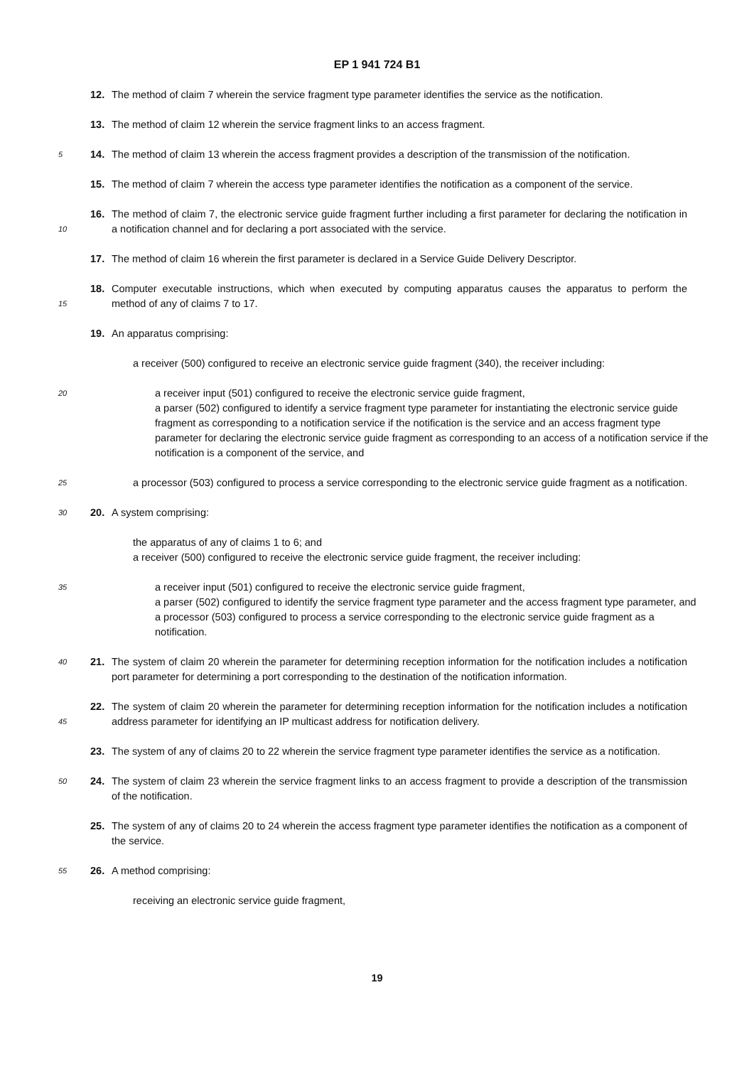EP 1 941 724 B1
12. The method of claim 7 wherein the service fragment type parameter identifies the service as the notification.
13. The method of claim 12 wherein the service fragment links to an access fragment.
5 14. The method of claim 13 wherein the access fragment provides a description of the transmission of the notification.
15. The method of claim 7 wherein the access type parameter identifies the notification as a component of the service.
10 16. The method of claim 7, the electronic service guide fragment further including a first parameter for declaring the notification in a notification channel and for declaring a port associated with the service.
17. The method of claim 16 wherein the first parameter is declared in a Service Guide Delivery Descriptor.
15 18. Computer executable instructions, which when executed by computing apparatus causes the apparatus to perform the method of any of claims 7 to 17.
19. An apparatus comprising:
a receiver (500) configured to receive an electronic service guide fragment (340), the receiver including:
20 a receiver input (501) configured to receive the electronic service guide fragment,
a parser (502) configured to identify a service fragment type parameter for instantiating the electronic service guide fragment as corresponding to a notification service if the notification is the service and an access fragment type parameter for declaring the electronic service guide fragment as corresponding to an access of a notification service if the notification is a component of the service, and
25 a processor (503) configured to process a service corresponding to the electronic service guide fragment as a notification.
30 20. A system comprising:
the apparatus of any of claims 1 to 6; and
a receiver (500) configured to receive the electronic service guide fragment, the receiver including:
35 a receiver input (501) configured to receive the electronic service guide fragment,
a parser (502) configured to identify the service fragment type parameter and the access fragment type parameter, and
a processor (503) configured to process a service corresponding to the electronic service guide fragment as a notification.
40 21. The system of claim 20 wherein the parameter for determining reception information for the notification includes a notification port parameter for determining a port corresponding to the destination of the notification information.
45 22. The system of claim 20 wherein the parameter for determining reception information for the notification includes a notification address parameter for identifying an IP multicast address for notification delivery.
23. The system of any of claims 20 to 22 wherein the service fragment type parameter identifies the service as a notification.
50 24. The system of claim 23 wherein the service fragment links to an access fragment to provide a description of the transmission of the notification.
25. The system of any of claims 20 to 24 wherein the access fragment type parameter identifies the notification as a component of the service.
55 26. A method comprising:
receiving an electronic service guide fragment,
19